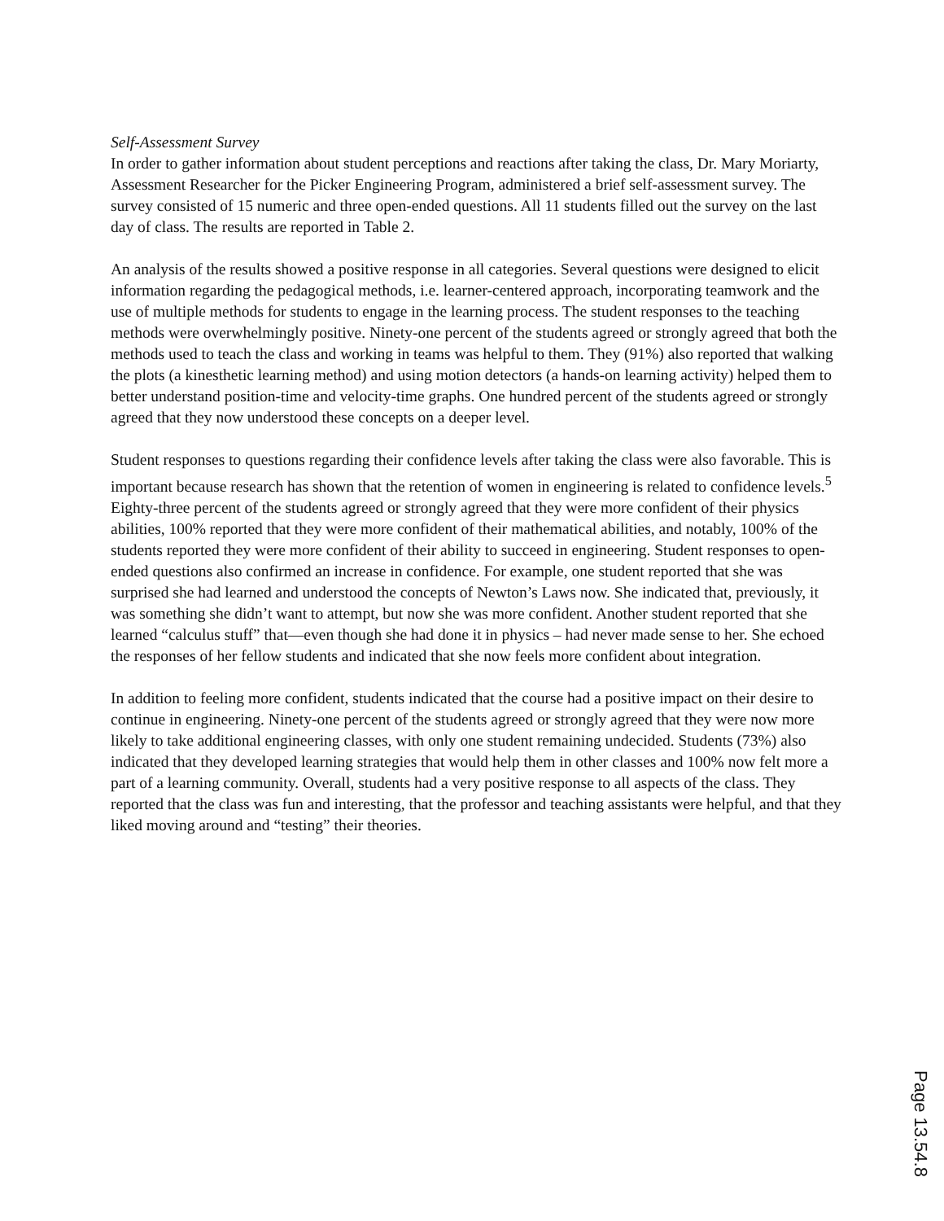Self-Assessment Survey
In order to gather information about student perceptions and reactions after taking the class, Dr. Mary Moriarty, Assessment Researcher for the Picker Engineering Program, administered a brief self-assessment survey. The survey consisted of 15 numeric and three open-ended questions. All 11 students filled out the survey on the last day of class. The results are reported in Table 2.
An analysis of the results showed a positive response in all categories. Several questions were designed to elicit information regarding the pedagogical methods, i.e. learner-centered approach, incorporating teamwork and the use of multiple methods for students to engage in the learning process. The student responses to the teaching methods were overwhelmingly positive. Ninety-one percent of the students agreed or strongly agreed that both the methods used to teach the class and working in teams was helpful to them. They (91%) also reported that walking the plots (a kinesthetic learning method) and using motion detectors (a hands-on learning activity) helped them to better understand position-time and velocity-time graphs. One hundred percent of the students agreed or strongly agreed that they now understood these concepts on a deeper level.
Student responses to questions regarding their confidence levels after taking the class were also favorable. This is important because research has shown that the retention of women in engineering is related to confidence levels.<sup>5</sup> Eighty-three percent of the students agreed or strongly agreed that they were more confident of their physics abilities, 100% reported that they were more confident of their mathematical abilities, and notably, 100% of the students reported they were more confident of their ability to succeed in engineering. Student responses to open-ended questions also confirmed an increase in confidence. For example, one student reported that she was surprised she had learned and understood the concepts of Newton’s Laws now. She indicated that, previously, it was something she didn’t want to attempt, but now she was more confident. Another student reported that she learned “calculus stuff” that—even though she had done it in physics – had never made sense to her. She echoed the responses of her fellow students and indicated that she now feels more confident about integration.
In addition to feeling more confident, students indicated that the course had a positive impact on their desire to continue in engineering. Ninety-one percent of the students agreed or strongly agreed that they were now more likely to take additional engineering classes, with only one student remaining undecided. Students (73%) also indicated that they developed learning strategies that would help them in other classes and 100% now felt more a part of a learning community. Overall, students had a very positive response to all aspects of the class. They reported that the class was fun and interesting, that the professor and teaching assistants were helpful, and that they liked moving around and “testing” their theories.
Page 13.54.8